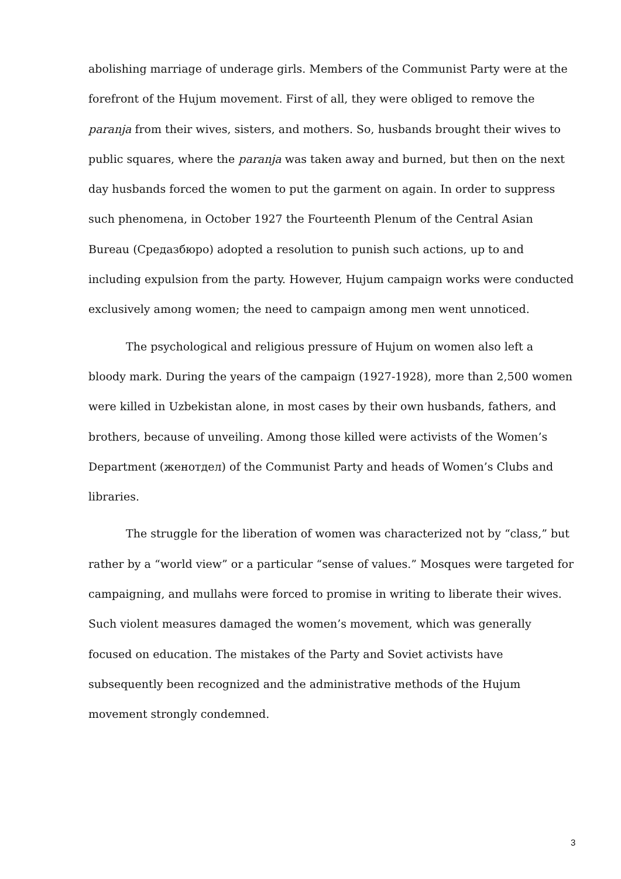abolishing marriage of underage girls. Members of the Communist Party were at the forefront of the Hujum movement. First of all, they were obliged to remove the paranja from their wives, sisters, and mothers. So, husbands brought their wives to public squares, where the paranja was taken away and burned, but then on the next day husbands forced the women to put the garment on again. In order to suppress such phenomena, in October 1927 the Fourteenth Plenum of the Central Asian Bureau (Средазбюро) adopted a resolution to punish such actions, up to and including expulsion from the party. However, Hujum campaign works were conducted exclusively among women; the need to campaign among men went unnoticed.
The psychological and religious pressure of Hujum on women also left a bloody mark. During the years of the campaign (1927-1928), more than 2,500 women were killed in Uzbekistan alone, in most cases by their own husbands, fathers, and brothers, because of unveiling. Among those killed were activists of the Women’s Department (женотдел) of the Communist Party and heads of Women’s Clubs and libraries.
The struggle for the liberation of women was characterized not by “class,” but rather by a “world view” or a particular “sense of values.” Mosques were targeted for campaigning, and mullahs were forced to promise in writing to liberate their wives. Such violent measures damaged the women’s movement, which was generally focused on education. The mistakes of the Party and Soviet activists have subsequently been recognized and the administrative methods of the Hujum movement strongly condemned.
3